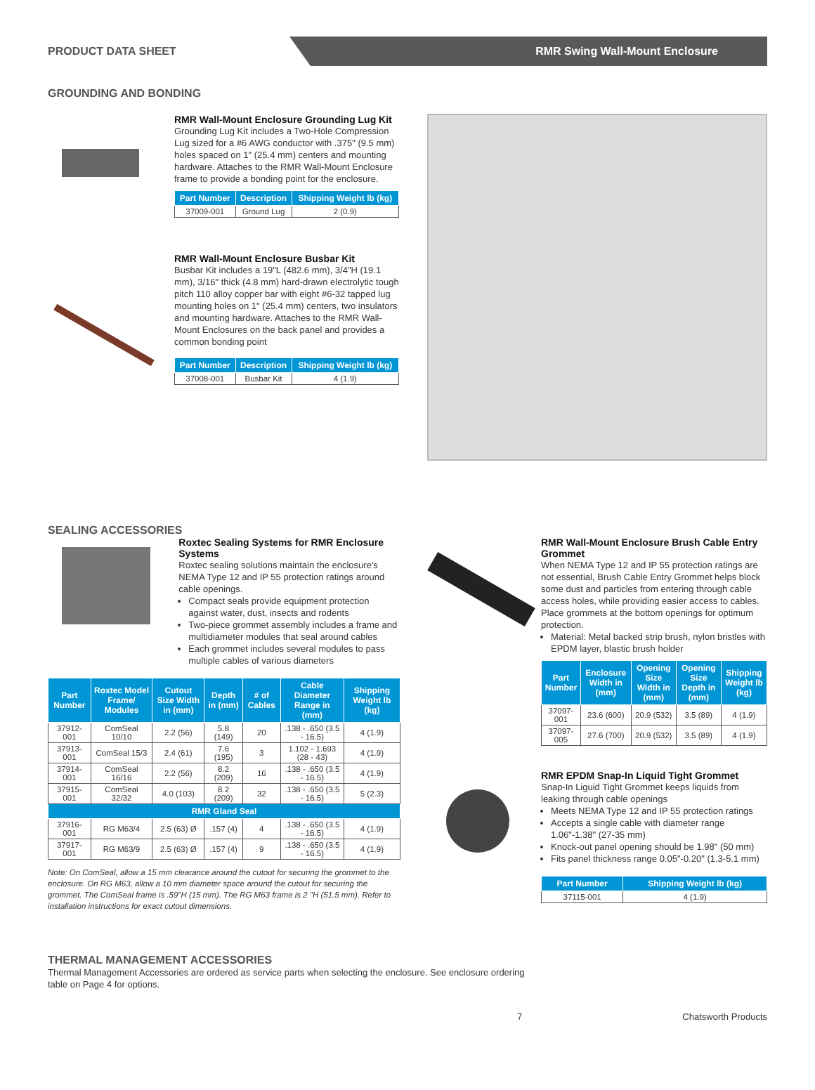PRODUCT DATA SHEET
RMR Swing Wall-Mount Enclosure
GROUNDING AND BONDING
RMR Wall-Mount Enclosure Grounding Lug Kit
Grounding Lug Kit includes a Two-Hole Compression Lug sized for a #6 AWG conductor with .375" (9.5 mm) holes spaced on 1" (25.4 mm) centers and mounting hardware. Attaches to the RMR Wall-Mount Enclosure frame to provide a bonding point for the enclosure.
| Part Number | Description | Shipping Weight lb (kg) |
| --- | --- | --- |
| 37009-001 | Ground Lug | 2 (0.9) |
RMR Wall-Mount Enclosure Busbar Kit
Busbar Kit includes a 19"L (482.6 mm), 3/4"H (19.1 mm), 3/16" thick (4.8 mm) hard-drawn electrolytic tough pitch 110 alloy copper bar with eight #6-32 tapped lug mounting holes on 1" (25.4 mm) centers, two insulators and mounting hardware. Attaches to the RMR Wall-Mount Enclosures on the back panel and provides a common bonding point
| Part Number | Description | Shipping Weight lb (kg) |
| --- | --- | --- |
| 37008-001 | Busbar Kit | 4 (1.9) |
SEALING ACCESSORIES
Roxtec Sealing Systems for RMR Enclosure Systems
Roxtec sealing solutions maintain the enclosure's NEMA Type 12 and IP 55 protection ratings around cable openings.
Compact seals provide equipment protection against water, dust, insects and rodents
Two-piece grommet assembly includes a frame and multidiameter modules that seal around cables
Each grommet includes several modules to pass multiple cables of various diameters
| Part Number | Roxtec Model Frame/ Modules | Cutout Size Width in (mm) | Depth in (mm) | # of Cables | Cable Diameter Range in (mm) | Shipping Weight lb (kg) |
| --- | --- | --- | --- | --- | --- | --- |
| 37912-001 | ComSeal 10/10 | 2.2 (56) | 5.8 (149) | 20 | .138 - .650 (3.5 - 16.5) | 4 (1.9) |
| 37913-001 | ComSeal 15/3 | 2.4 (61) | 7.6 (195) | 3 | 1.102 - 1.693 (28 - 43) | 4 (1.9) |
| 37914-001 | ComSeal 16/16 | 2.2 (56) | 8.2 (209) | 16 | .138 - .650 (3.5 - 16.5) | 4 (1.9) |
| 37915-001 | ComSeal 32/32 | 4.0 (103) | 8.2 (209) | 32 | .138 - .650 (3.5 - 16.5) | 5 (2.3) |
| RMR Gland Seal | | | | | | |
| 37916-001 | RG M63/4 | 2.5 (63) Ø | .157 (4) | 4 | .138 - .650 (3.5 - 16.5) | 4 (1.9) |
| 37917-001 | RG M63/9 | 2.5 (63) Ø | .157 (4) | 9 | .138 - .650 (3.5 - 16.5) | 4 (1.9) |
Note: On ComSeal, allow a 15 mm clearance around the cutout for securing the grommet to the enclosure. On RG M63, allow a 10 mm diameter space around the cutout for securing the grommet. The ComSeal frame is .59"H (15 mm). The RG M63 frame is 2 "H (51.5 mm). Refer to installation instructions for exact cutout dimensions.
RMR Wall-Mount Enclosure Brush Cable Entry Grommet
When NEMA Type 12 and IP 55 protection ratings are not essential, Brush Cable Entry Grommet helps block some dust and particles from entering through cable access holes, while providing easier access to cables. Place grommets at the bottom openings for optimum protection.
Material: Metal backed strip brush, nylon bristles with EPDM layer, blastic brush holder
| Part Number | Enclosure Width in (mm) | Opening Size Width in (mm) | Opening Size Depth in (mm) | Shipping Weight lb (kg) |
| --- | --- | --- | --- | --- |
| 37097-001 | 23.6 (600) | 20.9 (532) | 3.5 (89) | 4 (1.9) |
| 37097-005 | 27.6 (700) | 20.9 (532) | 3.5 (89) | 4 (1.9) |
RMR EPDM Snap-In Liquid Tight Grommet
Snap-In Liguid Tight Grommet keeps liquids from leaking through cable openings
Meets NEMA Type 12 and IP 55 protection ratings
Accepts a single cable with diameter range 1.06"-1.38" (27-35 mm)
Knock-out panel opening should be 1.98" (50 mm)
Fits panel thickness range 0.05"-0.20" (1.3-5.1 mm)
| Part Number | Shipping Weight lb (kg) |
| --- | --- |
| 37115-001 | 4 (1.9) |
THERMAL MANAGEMENT ACCESSORIES
Thermal Management Accessories are ordered as service parts when selecting the enclosure. See enclosure ordering table on Page 4 for options.
7 Chatsworth Products